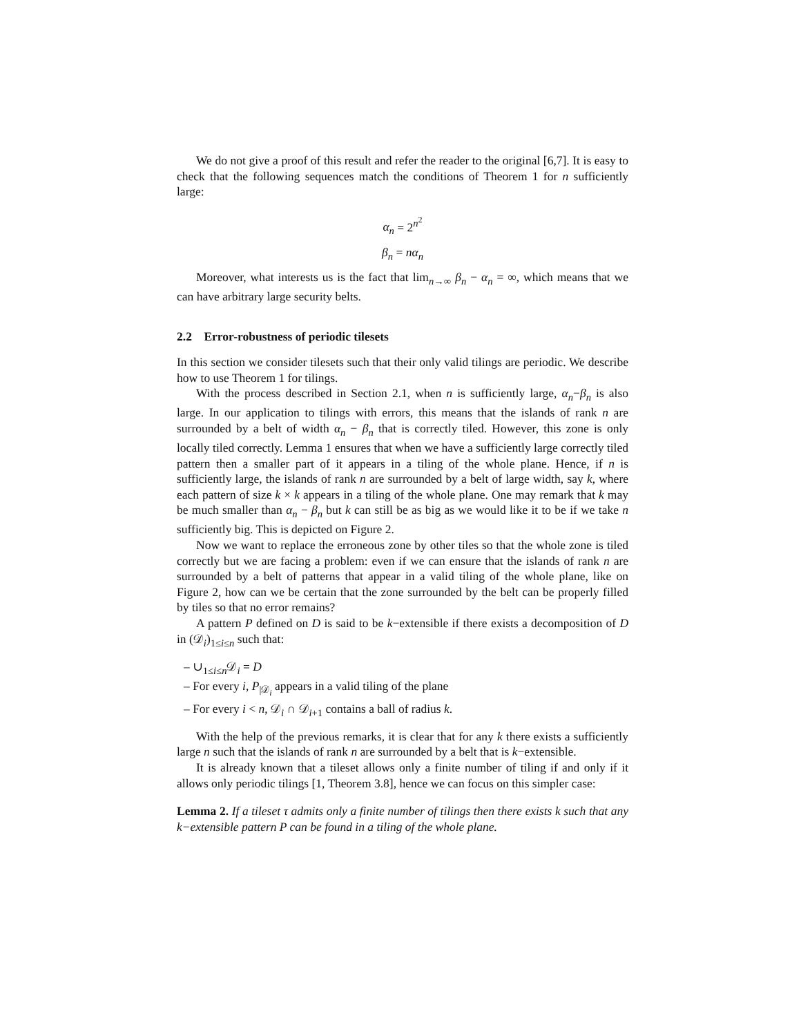We do not give a proof of this result and refer the reader to the original [6,7]. It is easy to check that the following sequences match the conditions of Theorem 1 for n sufficiently large:
α<sub>n</sub> = 2<sup>n<sup>2</sup></sup>
β<sub>n</sub> = nα<sub>n</sub>
Moreover, what interests us is the fact that lim<sub>n→∞</sub> β<sub>n</sub> − α<sub>n</sub> = ∞, which means that we can have arbitrary large security belts.
2.2 Error-robustness of periodic tilesets
In this section we consider tilesets such that their only valid tilings are periodic. We describe how to use Theorem 1 for tilings.
With the process described in Section 2.1, when n is sufficiently large, α<sub>n</sub>−β<sub>n</sub> is also large. In our application to tilings with errors, this means that the islands of rank n are surrounded by a belt of width α<sub>n</sub> − β<sub>n</sub> that is correctly tiled. However, this zone is only locally tiled correctly. Lemma 1 ensures that when we have a sufficiently large correctly tiled pattern then a smaller part of it appears in a tiling of the whole plane. Hence, if n is sufficiently large, the islands of rank n are surrounded by a belt of large width, say k, where each pattern of size k × k appears in a tiling of the whole plane. One may remark that k may be much smaller than α<sub>n</sub> − β<sub>n</sub> but k can still be as big as we would like it to be if we take n sufficiently big. This is depicted on Figure 2.
Now we want to replace the erroneous zone by other tiles so that the whole zone is tiled correctly but we are facing a problem: even if we can ensure that the islands of rank n are surrounded by a belt of patterns that appear in a valid tiling of the whole plane, like on Figure 2, how can we be certain that the zone surrounded by the belt can be properly filled by tiles so that no error remains?
A pattern P defined on D is said to be k−extensible if there exists a decomposition of D in (𝒟<sub>i</sub>)<sub>1≤i≤n</sub> such that:
– ∪<sub>1≤i≤n</sub>𝒟<sub>i</sub> = D
– For every i, P<sub>|𝒟<sub>i</sub></sub> appears in a valid tiling of the plane
– For every i < n, 𝒟<sub>i</sub> ∩ 𝒟<sub>i+1</sub> contains a ball of radius k.
With the help of the previous remarks, it is clear that for any k there exists a sufficiently large n such that the islands of rank n are surrounded by a belt that is k−extensible.
It is already known that a tileset allows only a finite number of tiling if and only if it allows only periodic tilings [1, Theorem 3.8], hence we can focus on this simpler case:
Lemma 2. If a tileset τ admits only a finite number of tilings then there exists k such that any k−extensible pattern P can be found in a tiling of the whole plane.